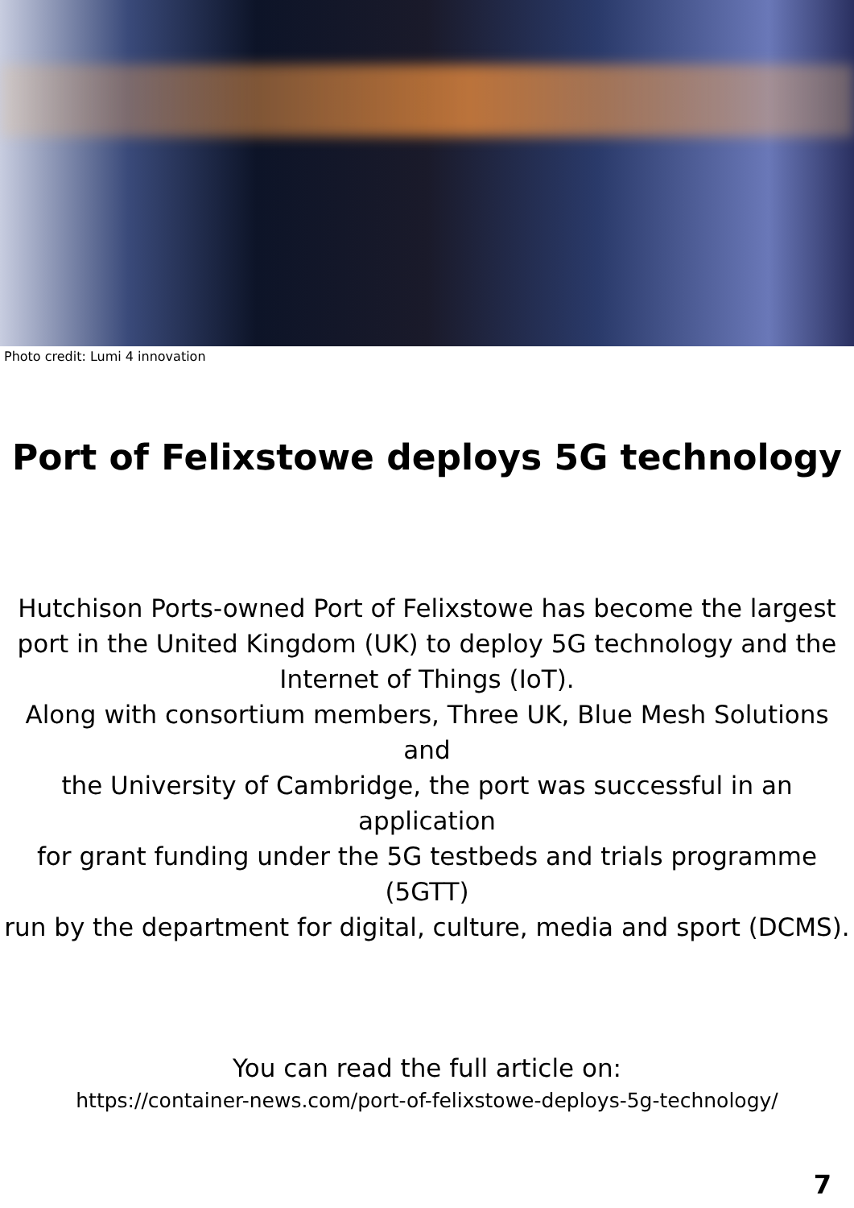Photo credit: Lumi 4 innovation
Port of Felixstowe deploys 5G technology
Hutchison Ports-owned Port of Felixstowe has become the largest
port in the United Kingdom (UK) to deploy 5G technology and the
Internet of Things (IoT).
Along with consortium members, Three UK, Blue Mesh Solutions and
the University of Cambridge, the port was successful in an application
for grant funding under the 5G testbeds and trials programme (5GTT)
run by the department for digital, culture, media and sport (DCMS).
You can read the full article on:
https://container-news.com/port-of-felixstowe-deploys-5g-technology/
7